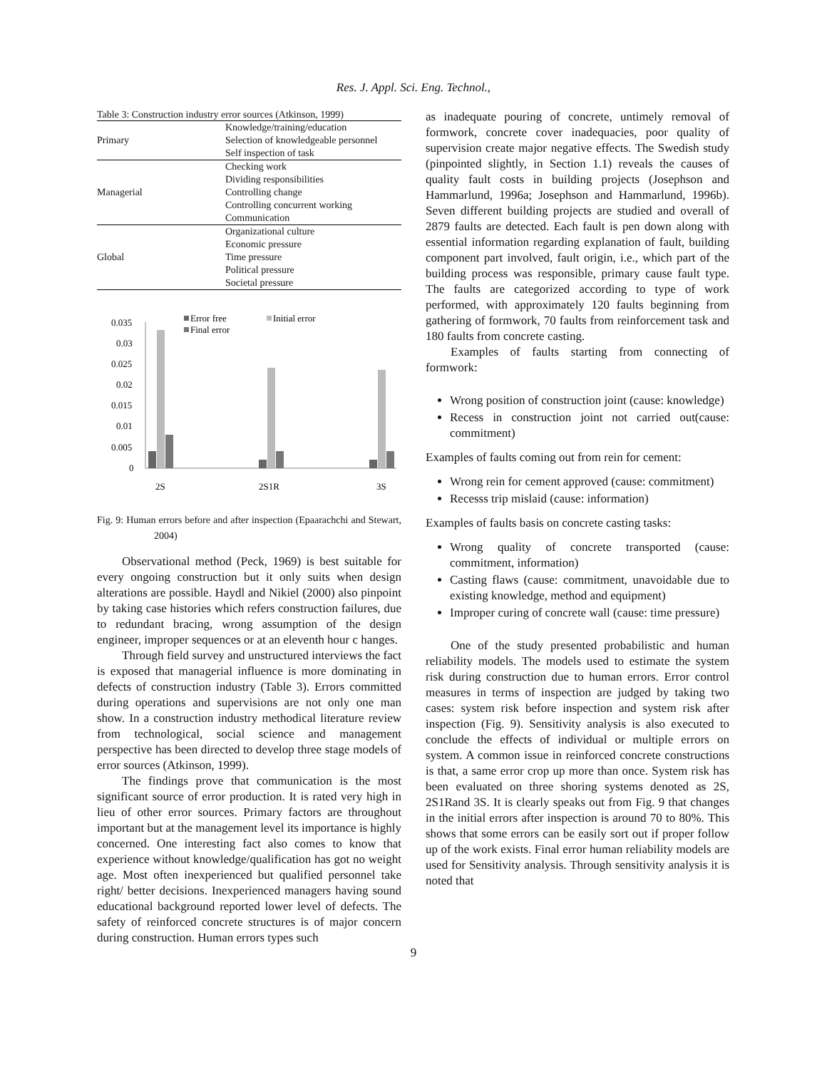Res. J. Appl. Sci. Eng. Technol.,
Table 3: Construction industry error sources (Atkinson, 1999)
| Primary | Knowledge/training/education |
| | Selection of knowledgeable personnel |
| | Self inspection of task |
| Managerial | Checking work |
| | Dividing responsibilities |
| | Controlling change |
| | Controlling concurrent working |
| | Communication |
| Global | Organizational culture |
| | Economic pressure |
| | Time pressure |
| | Political pressure |
| | Societal pressure |
0.035
0.03
0.025
0.02
0.015
0.01
0.005
0
Error free
Initial error
Final error
2S
2S1R
3S
Fig. 9: Human errors before and after inspection (Epaarachchi and Stewart, 2004)
Observational method (Peck, 1969) is best suitable for every ongoing construction but it only suits when design alterations are possible. Haydl and Nikiel (2000) also pinpoint by taking case histories which refers construction failures, due to redundant bracing, wrong assumption of the design engineer, improper sequences or at an eleventh hour c hanges.
Through field survey and unstructured interviews the fact is exposed that managerial influence is more dominating in defects of construction industry (Table 3). Errors committed during operations and supervisions are not only one man show. In a construction industry methodical literature review from technological, social science and management perspective has been directed to develop three stage models of error sources (Atkinson, 1999).
The findings prove that communication is the most significant source of error production. It is rated very high in lieu of other error sources. Primary factors are throughout important but at the management level its importance is highly concerned. One interesting fact also comes to know that experience without knowledge/qualification has got no weight age. Most often inexperienced but qualified personnel take right/ better decisions. Inexperienced managers having sound educational background reported lower level of defects. The safety of reinforced concrete structures is of major concern during construction. Human errors types such
as inadequate pouring of concrete, untimely removal of formwork, concrete cover inadequacies, poor quality of supervision create major negative effects. The Swedish study (pinpointed slightly, in Section 1.1) reveals the causes of quality fault costs in building projects (Josephson and Hammarlund, 1996a; Josephson and Hammarlund, 1996b). Seven different building projects are studied and overall of 2879 faults are detected. Each fault is pen down along with essential information regarding explanation of fault, building component part involved, fault origin, i.e., which part of the building process was responsible, primary cause fault type. The faults are categorized according to type of work performed, with approximately 120 faults beginning from gathering of formwork, 70 faults from reinforcement task and 180 faults from concrete casting.
Examples of faults starting from connecting of formwork:
Wrong position of construction joint (cause: knowledge)
Recess in construction joint not carried out(cause: commitment)
Examples of faults coming out from rein for cement:
Wrong rein for cement approved (cause: commitment)
Recesss trip mislaid (cause: information)
Examples of faults basis on concrete casting tasks:
Wrong quality of concrete transported (cause: commitment, information)
Casting flaws (cause: commitment, unavoidable due to existing knowledge, method and equipment)
Improper curing of concrete wall (cause: time pressure)
One of the study presented probabilistic and human reliability models. The models used to estimate the system risk during construction due to human errors. Error control measures in terms of inspection are judged by taking two cases: system risk before inspection and system risk after inspection (Fig. 9). Sensitivity analysis is also executed to conclude the effects of individual or multiple errors on system. A common issue in reinforced concrete constructions is that, a same error crop up more than once. System risk has been evaluated on three shoring systems denoted as 2S, 2S1Rand 3S. It is clearly speaks out from Fig. 9 that changes in the initial errors after inspection is around 70 to 80%. This shows that some errors can be easily sort out if proper follow up of the work exists. Final error human reliability models are used for Sensitivity analysis. Through sensitivity analysis it is noted that
9